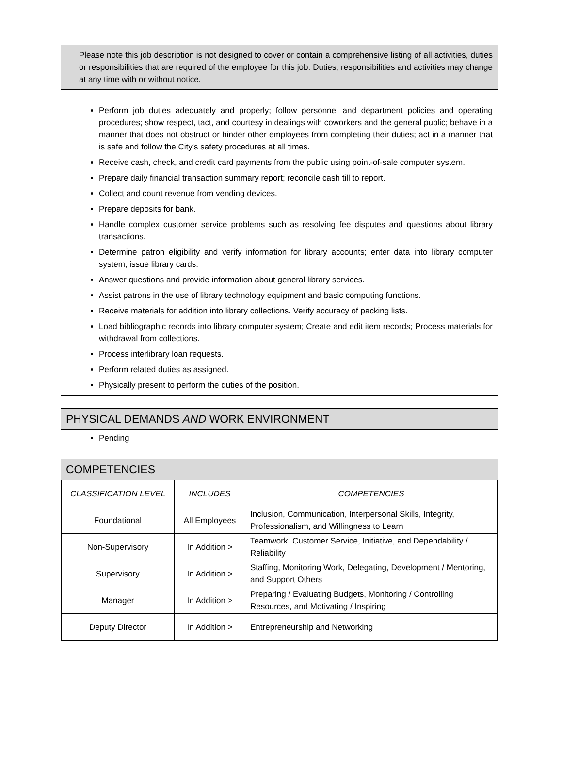Please note this job description is not designed to cover or contain a comprehensive listing of all activities, duties or responsibilities that are required of the employee for this job. Duties, responsibilities and activities may change at any time with or without notice.
Perform job duties adequately and properly; follow personnel and department policies and operating procedures; show respect, tact, and courtesy in dealings with coworkers and the general public; behave in a manner that does not obstruct or hinder other employees from completing their duties; act in a manner that is safe and follow the City's safety procedures at all times.
Receive cash, check, and credit card payments from the public using point-of-sale computer system.
Prepare daily financial transaction summary report; reconcile cash till to report.
Collect and count revenue from vending devices.
Prepare deposits for bank.
Handle complex customer service problems such as resolving fee disputes and questions about library transactions.
Determine patron eligibility and verify information for library accounts; enter data into library computer system; issue library cards.
Answer questions and provide information about general library services.
Assist patrons in the use of library technology equipment and basic computing functions.
Receive materials for addition into library collections. Verify accuracy of packing lists.
Load bibliographic records into library computer system; Create and edit item records; Process materials for withdrawal from collections.
Process interlibrary loan requests.
Perform related duties as assigned.
Physically present to perform the duties of the position.
PHYSICAL DEMANDS AND WORK ENVIRONMENT
Pending
COMPETENCIES
| CLASSIFICATION LEVEL | INCLUDES | COMPETENCIES |
| --- | --- | --- |
| Foundational | All Employees | Inclusion, Communication, Interpersonal Skills, Integrity, Professionalism, and Willingness to Learn |
| Non-Supervisory | In Addition > | Teamwork, Customer Service, Initiative, and Dependability / Reliability |
| Supervisory | In Addition > | Staffing, Monitoring Work, Delegating, Development / Mentoring, and Support Others |
| Manager | In Addition > | Preparing / Evaluating Budgets, Monitoring / Controlling Resources, and Motivating / Inspiring |
| Deputy Director | In Addition > | Entrepreneurship and Networking |